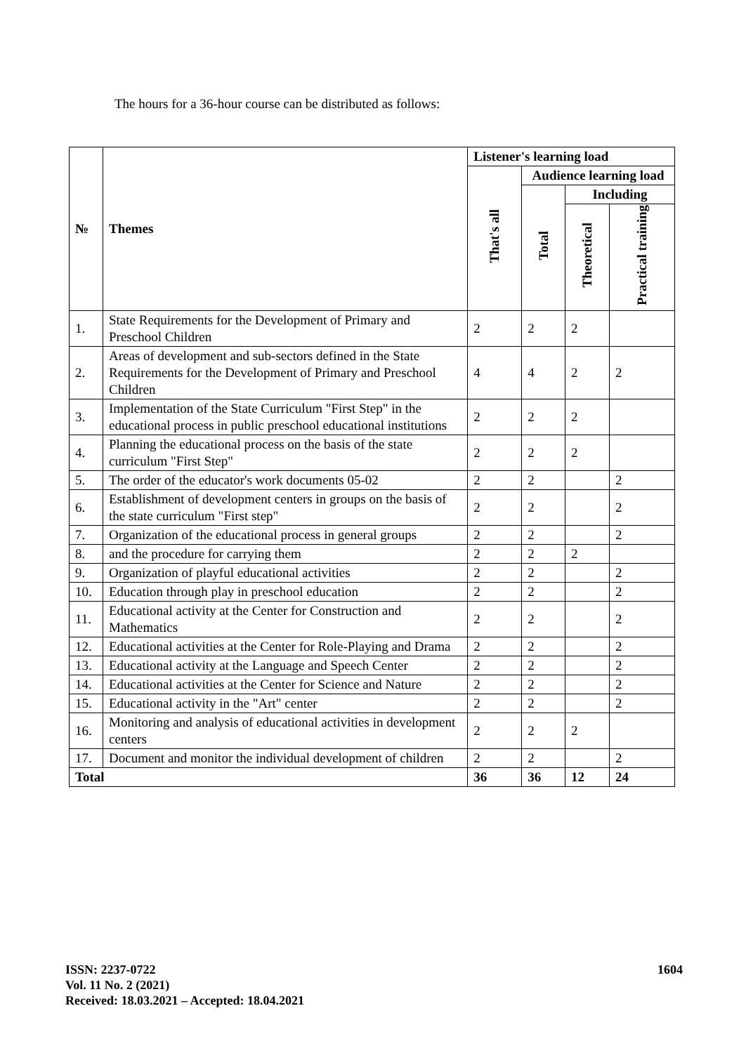The hours for a 36-hour course can be distributed as follows:
| № | Themes | Listener's learning load | | | |
| --- | --- | --- | --- | --- | --- |
| | | That's all | Audience learning load | | |
| | | | Total | Including | |
| | | | | Theoretical | Practical training |
| 1. | State Requirements for the Development of Primary and Preschool Children | 2 | 2 | 2 | |
| 2. | Areas of development and sub-sectors defined in the State Requirements for the Development of Primary and Preschool Children | 4 | 4 | 2 | 2 |
| 3. | Implementation of the State Curriculum "First Step" in the educational process in public preschool educational institutions | 2 | 2 | 2 | |
| 4. | Planning the educational process on the basis of the state curriculum "First Step" | 2 | 2 | 2 | |
| 5. | The order of the educator's work documents 05-02 | 2 | 2 | | 2 |
| 6. | Establishment of development centers in groups on the basis of the state curriculum "First step" | 2 | 2 | | 2 |
| 7. | Organization of the educational process in general groups | 2 | 2 | | 2 |
| 8. | and the procedure for carrying them | 2 | 2 | 2 | |
| 9. | Organization of playful educational activities | 2 | 2 | | 2 |
| 10. | Education through play in preschool education | 2 | 2 | | 2 |
| 11. | Educational activity at the Center for Construction and Mathematics | 2 | 2 | | 2 |
| 12. | Educational activities at the Center for Role-Playing and Drama | 2 | 2 | | 2 |
| 13. | Educational activity at the Language and Speech Center | 2 | 2 | | 2 |
| 14. | Educational activities at the Center for Science and Nature | 2 | 2 | | 2 |
| 15. | Educational activity in the "Art" center | 2 | 2 | | 2 |
| 16. | Monitoring and analysis of educational activities in development centers | 2 | 2 | 2 | |
| 17. | Document and monitor the individual development of children | 2 | 2 | | 2 |
| Total | | 36 | 36 | 12 | 24 |
ISSN: 2237-0722
Vol. 11 No. 2 (2021)
Received: 18.03.2021 – Accepted: 18.04.2021
1604